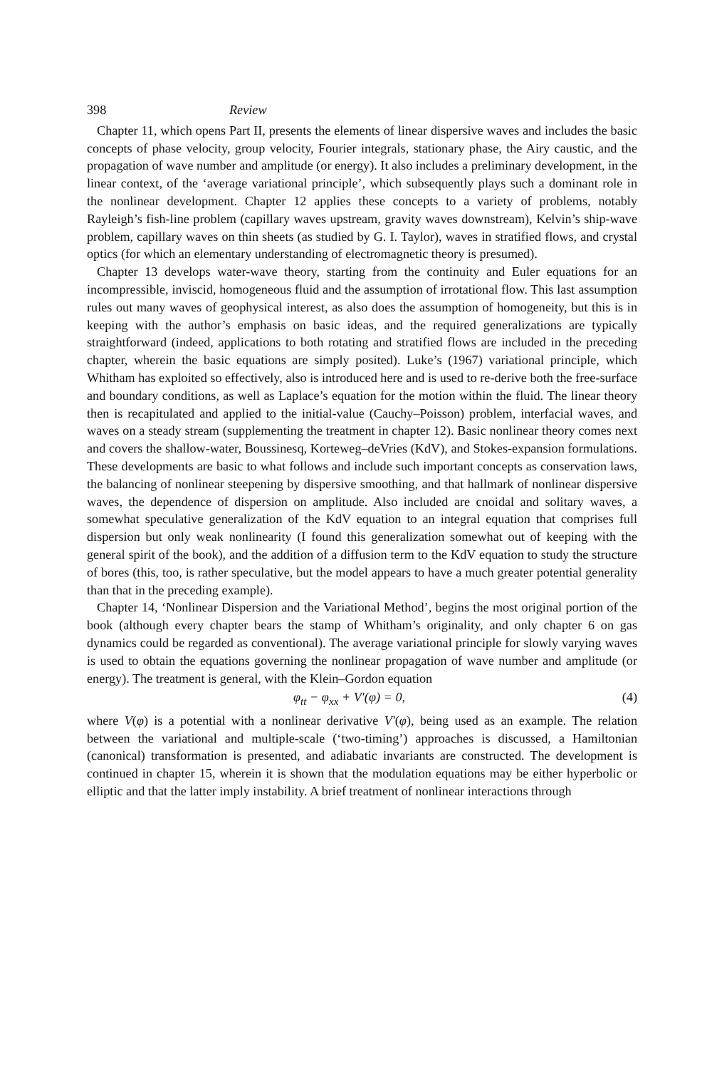398 Review
Chapter 11, which opens Part II, presents the elements of linear dispersive waves and includes the basic concepts of phase velocity, group velocity, Fourier integrals, stationary phase, the Airy caustic, and the propagation of wave number and amplitude (or energy). It also includes a preliminary development, in the linear context, of the ‘average variational principle’, which subsequently plays such a dominant role in the nonlinear development. Chapter 12 applies these concepts to a variety of problems, notably Rayleigh’s fish-line problem (capillary waves upstream, gravity waves downstream), Kelvin’s ship-wave problem, capillary waves on thin sheets (as studied by G. I. Taylor), waves in stratified flows, and crystal optics (for which an elementary understanding of electromagnetic theory is presumed).
Chapter 13 develops water-wave theory, starting from the continuity and Euler equations for an incompressible, inviscid, homogeneous fluid and the assumption of irrotational flow. This last assumption rules out many waves of geophysical interest, as also does the assumption of homogeneity, but this is in keeping with the author’s emphasis on basic ideas, and the required generalizations are typically straightforward (indeed, applications to both rotating and stratified flows are included in the preceding chapter, wherein the basic equations are simply posited). Luke’s (1967) variational principle, which Whitham has exploited so effectively, also is introduced here and is used to re-derive both the free-surface and boundary conditions, as well as Laplace’s equation for the motion within the fluid. The linear theory then is recapitulated and applied to the initial-value (Cauchy–Poisson) problem, interfacial waves, and waves on a steady stream (supplementing the treatment in chapter 12). Basic nonlinear theory comes next and covers the shallow-water, Boussinesq, Korteweg–deVries (KdV), and Stokes-expansion formulations. These developments are basic to what follows and include such important concepts as conservation laws, the balancing of nonlinear steepening by dispersive smoothing, and that hallmark of nonlinear dispersive waves, the dependence of dispersion on amplitude. Also included are cnoidal and solitary waves, a somewhat speculative generalization of the KdV equation to an integral equation that comprises full dispersion but only weak nonlinearity (I found this generalization somewhat out of keeping with the general spirit of the book), and the addition of a diffusion term to the KdV equation to study the structure of bores (this, too, is rather speculative, but the model appears to have a much greater potential generality than that in the preceding example).
Chapter 14, ‘Nonlinear Dispersion and the Variational Method’, begins the most original portion of the book (although every chapter bears the stamp of Whitham’s originality, and only chapter 6 on gas dynamics could be regarded as conventional). The average variational principle for slowly varying waves is used to obtain the equations governing the nonlinear propagation of wave number and amplitude (or energy). The treatment is general, with the Klein–Gordon equation
φ<sub>tt</sub> − φ<sub>xx</sub> + V′(φ) = 0, (4)
where V(φ) is a potential with a nonlinear derivative V′(φ), being used as an example. The relation between the variational and multiple-scale (‘two-timing’) approaches is discussed, a Hamiltonian (canonical) transformation is presented, and adiabatic invariants are constructed. The development is continued in chapter 15, wherein it is shown that the modulation equations may be either hyperbolic or elliptic and that the latter imply instability. A brief treatment of nonlinear interactions through